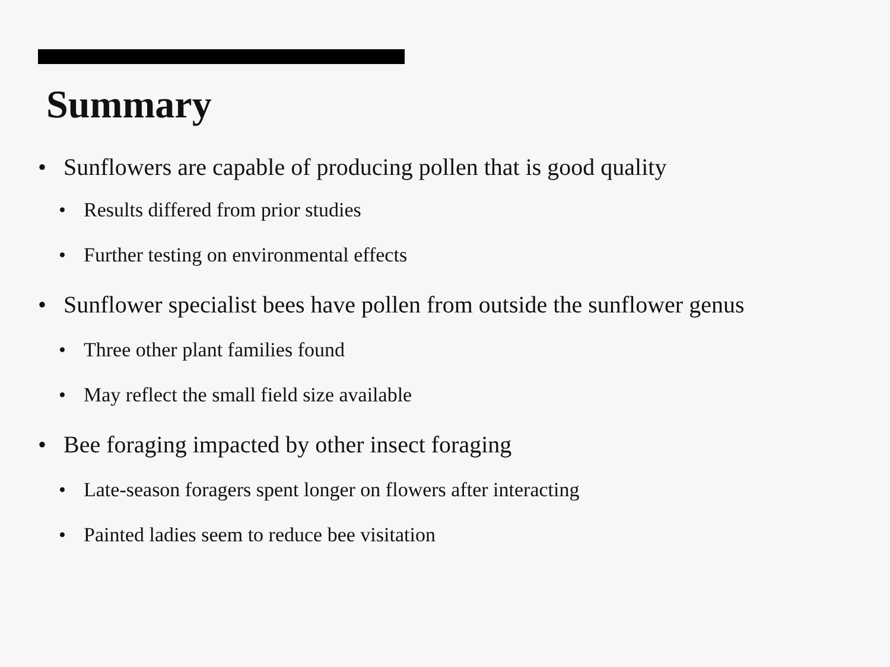Summary
• Sunflowers are capable of producing pollen that is good quality
• Results differed from prior studies
• Further testing on environmental effects
• Sunflower specialist bees have pollen from outside the sunflower genus
• Three other plant families found
• May reflect the small field size available
• Bee foraging impacted by other insect foraging
• Late-season foragers spent longer on flowers after interacting
• Painted ladies seem to reduce bee visitation